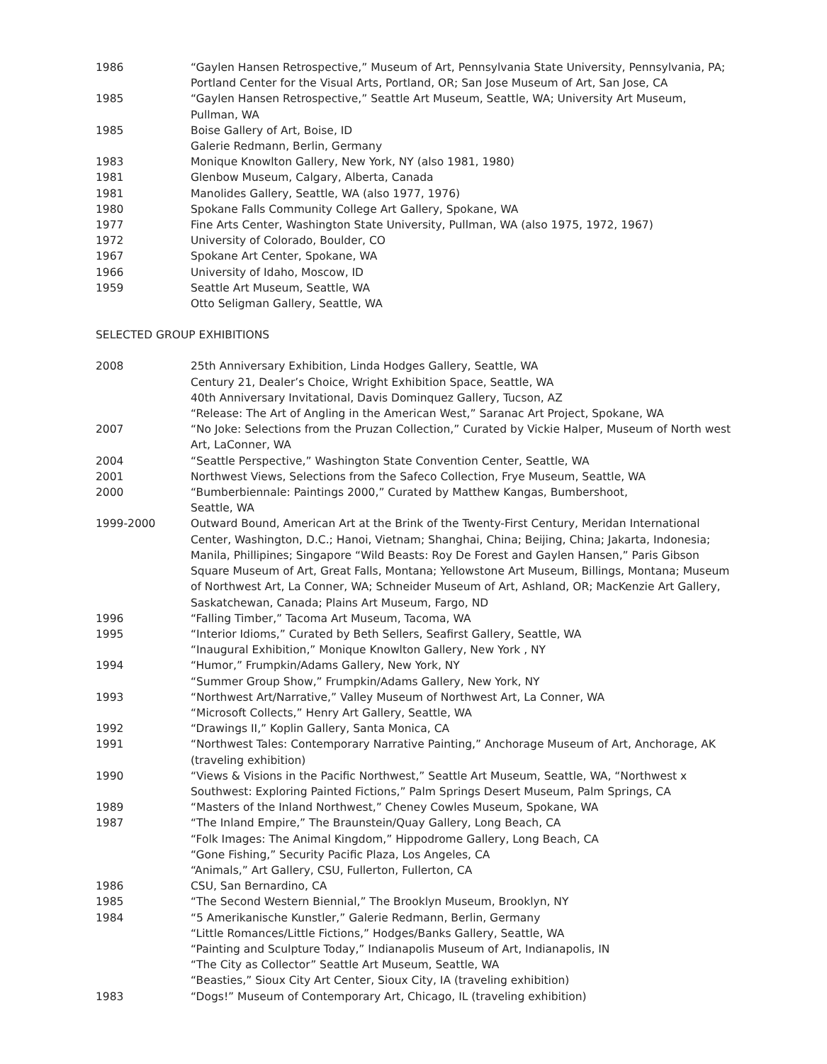1986 “Gaylen Hansen Retrospective,” Museum of Art, Pennsylvania State University, Pennsylvania, PA; Portland Center for the Visual Arts, Portland, OR; San Jose Museum of Art, San Jose, CA
1985 “Gaylen Hansen Retrospective,” Seattle Art Museum, Seattle, WA; University Art Museum, Pullman, WA
1985 Boise Gallery of Art, Boise, ID
Galerie Redmann, Berlin, Germany
1983 Monique Knowlton Gallery, New York, NY (also 1981, 1980)
1981 Glenbow Museum, Calgary, Alberta, Canada
1981 Manolides Gallery, Seattle, WA (also 1977, 1976)
1980 Spokane Falls Community College Art Gallery, Spokane, WA
1977 Fine Arts Center, Washington State University, Pullman, WA (also 1975, 1972, 1967)
1972 University of Colorado, Boulder, CO
1967 Spokane Art Center, Spokane, WA
1966 University of Idaho, Moscow, ID
1959 Seattle Art Museum, Seattle, WA
Otto Seligman Gallery, Seattle, WA
SELECTED GROUP EXHIBITIONS
2008 25th Anniversary Exhibition, Linda Hodges Gallery, Seattle, WA
Century 21, Dealer’s Choice, Wright Exhibition Space, Seattle, WA
40th Anniversary Invitational, Davis Dominquez Gallery, Tucson, AZ
“Release: The Art of Angling in the American West,” Saranac Art Project, Spokane, WA
2007 “No Joke: Selections from the Pruzan Collection,” Curated by Vickie Halper, Museum of North west Art, LaConner, WA
2004 “Seattle Perspective,” Washington State Convention Center, Seattle, WA
2001 Northwest Views, Selections from the Safeco Collection, Frye Museum, Seattle, WA
2000 “Bumberbiennale: Paintings 2000,” Curated by Matthew Kangas, Bumbershoot,
Seattle, WA
1999-2000 Outward Bound, American Art at the Brink of the Twenty-First Century, Meridan International Center, Washington, D.C.; Hanoi, Vietnam; Shanghai, China; Beijing, China; Jakarta, Indonesia; Manila, Phillipines; Singapore “Wild Beasts: Roy De Forest and Gaylen Hansen,” Paris Gibson Square Museum of Art, Great Falls, Montana; Yellowstone Art Museum, Billings, Montana; Museum of Northwest Art, La Conner, WA; Schneider Museum of Art, Ashland, OR; MacKenzie Art Gallery, Saskatchewan, Canada; Plains Art Museum, Fargo, ND
1996 “Falling Timber,” Tacoma Art Museum, Tacoma, WA
1995 “Interior Idioms,” Curated by Beth Sellers, Seafirst Gallery, Seattle, WA
“Inaugural Exhibition,” Monique Knowlton Gallery, New York , NY
1994 “Humor,” Frumpkin/Adams Gallery, New York, NY
“Summer Group Show,” Frumpkin/Adams Gallery, New York, NY
1993 “Northwest Art/Narrative,” Valley Museum of Northwest Art, La Conner, WA
“Microsoft Collects,” Henry Art Gallery, Seattle, WA
1992 “Drawings II,” Koplin Gallery, Santa Monica, CA
1991 “Northwest Tales: Contemporary Narrative Painting,” Anchorage Museum of Art, Anchorage, AK (traveling exhibition)
1990 “Views & Visions in the Pacific Northwest,” Seattle Art Museum, Seattle, WA, “Northwest x Southwest: Exploring Painted Fictions,” Palm Springs Desert Museum, Palm Springs, CA
1989 “Masters of the Inland Northwest,” Cheney Cowles Museum, Spokane, WA
1987 “The Inland Empire,” The Braunstein/Quay Gallery, Long Beach, CA
“Folk Images: The Animal Kingdom,” Hippodrome Gallery, Long Beach, CA
“Gone Fishing,” Security Pacific Plaza, Los Angeles, CA
“Animals,” Art Gallery, CSU, Fullerton, Fullerton, CA
1986 CSU, San Bernardino, CA
1985 “The Second Western Biennial,” The Brooklyn Museum, Brooklyn, NY
1984 “5 Amerikanische Kunstler,” Galerie Redmann, Berlin, Germany
“Little Romances/Little Fictions,” Hodges/Banks Gallery, Seattle, WA
“Painting and Sculpture Today,” Indianapolis Museum of Art, Indianapolis, IN
“The City as Collector” Seattle Art Museum, Seattle, WA
“Beasties,” Sioux City Art Center, Sioux City, IA (traveling exhibition)
1983 “Dogs!” Museum of Contemporary Art, Chicago, IL (traveling exhibition)